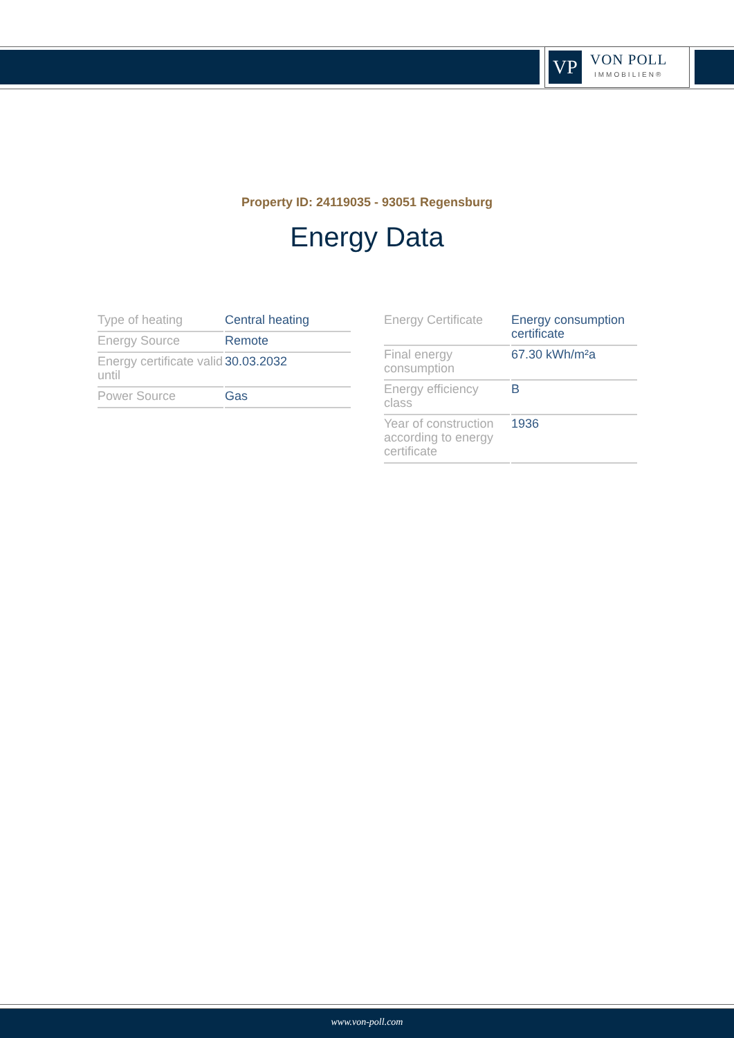VP
VON POLL
IMMOBILIEN®
Property ID: 24119035 - 93051 Regensburg
Energy Data
| Type of heating | Central heating |
| Energy Source | Remote |
| Energy certificate valid until | 30.03.2032 |
| Power Source | Gas |
| Energy Certificate | Energy consumption certificate |
| Final energy consumption | 67.30 kWh/m²a |
| Energy efficiency class | B |
| Year of construction according to energy certificate | 1936 |
www.von-poll.com